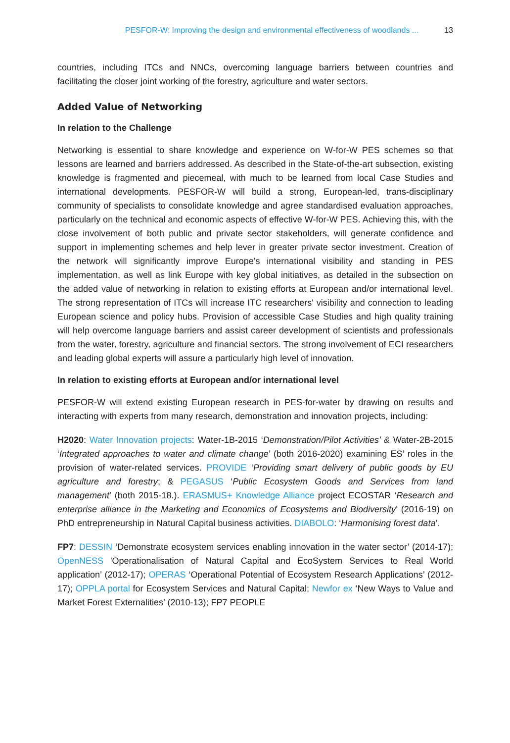PESFOR-W: Improving the design and environmental effectiveness of woodlands ... 13
countries, including ITCs and NNCs, overcoming language barriers between countries and facilitating the closer joint working of the forestry, agriculture and water sectors.
Added Value of Networking
In relation to the Challenge
Networking is essential to share knowledge and experience on W-for-W PES schemes so that lessons are learned and barriers addressed. As described in the State-of-the-art subsection, existing knowledge is fragmented and piecemeal, with much to be learned from local Case Studies and international developments. PESFOR-W will build a strong, European-led, trans-disciplinary community of specialists to consolidate knowledge and agree standardised evaluation approaches, particularly on the technical and economic aspects of effective W-for-W PES. Achieving this, with the close involvement of both public and private sector stakeholders, will generate confidence and support in implementing schemes and help lever in greater private sector investment. Creation of the network will significantly improve Europe’s international visibility and standing in PES implementation, as well as link Europe with key global initiatives, as detailed in the subsection on the added value of networking in relation to existing efforts at European and/or international level. The strong representation of ITCs will increase ITC researchers' visibility and connection to leading European science and policy hubs. Provision of accessible Case Studies and high quality training will help overcome language barriers and assist career development of scientists and professionals from the water, forestry, agriculture and financial sectors. The strong involvement of ECI researchers and leading global experts will assure a particularly high level of innovation.
In relation to existing efforts at European and/or international level
PESFOR-W will extend existing European research in PES-for-water by drawing on results and interacting with experts from many research, demonstration and innovation projects, including:
H2020: Water Innovation projects: Water-1B-2015 ‘Demonstration/Pilot Activities’ & Water-2B-2015 ‘Integrated approaches to water and climate change’ (both 2016-2020) examining ES’ roles in the provision of water-related services. PROVIDE ‘Providing smart delivery of public goods by EU agriculture and forestry; & PEGASUS ‘Public Ecosystem Goods and Services from land management’ (both 2015-18.). ERASMUS+ Knowledge Alliance project ECOSTAR ‘Research and enterprise alliance in the Marketing and Economics of Ecosystems and Biodiversity’ (2016-19) on PhD entrepreneurship in Natural Capital business activities. DIABOLO: ‘Harmonising forest data’.
FP7: DESSIN ‘Demonstrate ecosystem services enabling innovation in the water sector’ (2014-17); OpenNESS 'Operationalisation of Natural Capital and EcoSystem Services to Real World application’ (2012-17); OPERAS ‘Operational Potential of Ecosystem Research Applications’ (2012-17); OPPLA portal for Ecosystem Services and Natural Capital; Newfor ex ‘New Ways to Value and Market Forest Externalities’ (2010-13); FP7 PEOPLE